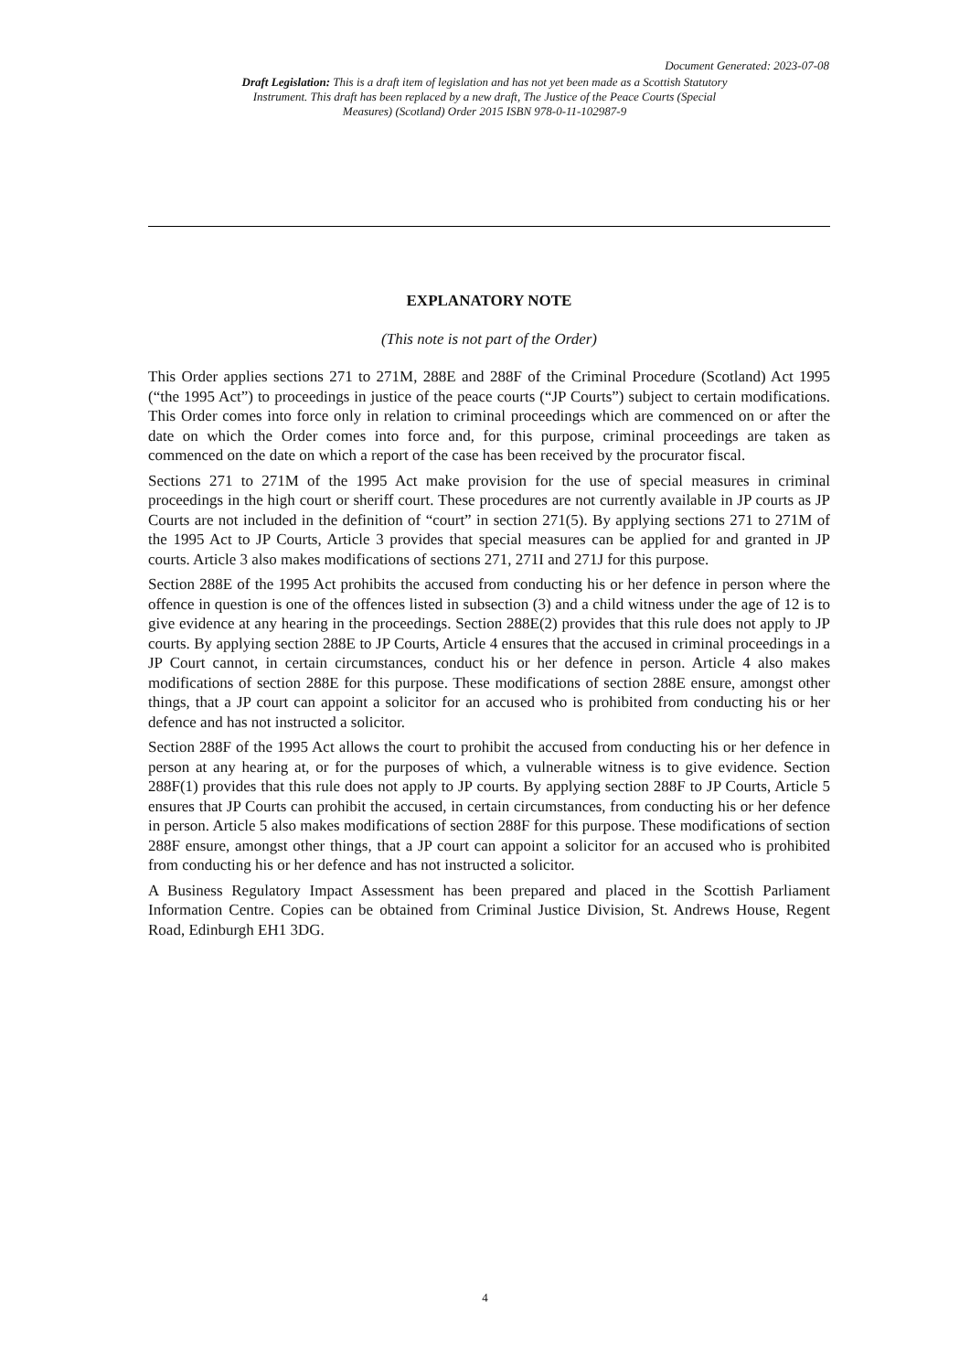Document Generated: 2023-07-08
Draft Legislation: This is a draft item of legislation and has not yet been made as a Scottish Statutory Instrument. This draft has been replaced by a new draft, The Justice of the Peace Courts (Special Measures) (Scotland) Order 2015 ISBN 978-0-11-102987-9
EXPLANATORY NOTE
(This note is not part of the Order)
This Order applies sections 271 to 271M, 288E and 288F of the Criminal Procedure (Scotland) Act 1995 (“the 1995 Act”) to proceedings in justice of the peace courts (“JP Courts”) subject to certain modifications. This Order comes into force only in relation to criminal proceedings which are commenced on or after the date on which the Order comes into force and, for this purpose, criminal proceedings are taken as commenced on the date on which a report of the case has been received by the procurator fiscal.
Sections 271 to 271M of the 1995 Act make provision for the use of special measures in criminal proceedings in the high court or sheriff court. These procedures are not currently available in JP courts as JP Courts are not included in the definition of “court” in section 271(5). By applying sections 271 to 271M of the 1995 Act to JP Courts, Article 3 provides that special measures can be applied for and granted in JP courts. Article 3 also makes modifications of sections 271, 271I and 271J for this purpose.
Section 288E of the 1995 Act prohibits the accused from conducting his or her defence in person where the offence in question is one of the offences listed in subsection (3) and a child witness under the age of 12 is to give evidence at any hearing in the proceedings. Section 288E(2) provides that this rule does not apply to JP courts. By applying section 288E to JP Courts, Article 4 ensures that the accused in criminal proceedings in a JP Court cannot, in certain circumstances, conduct his or her defence in person. Article 4 also makes modifications of section 288E for this purpose. These modifications of section 288E ensure, amongst other things, that a JP court can appoint a solicitor for an accused who is prohibited from conducting his or her defence and has not instructed a solicitor.
Section 288F of the 1995 Act allows the court to prohibit the accused from conducting his or her defence in person at any hearing at, or for the purposes of which, a vulnerable witness is to give evidence. Section 288F(1) provides that this rule does not apply to JP courts. By applying section 288F to JP Courts, Article 5 ensures that JP Courts can prohibit the accused, in certain circumstances, from conducting his or her defence in person. Article 5 also makes modifications of section 288F for this purpose. These modifications of section 288F ensure, amongst other things, that a JP court can appoint a solicitor for an accused who is prohibited from conducting his or her defence and has not instructed a solicitor.
A Business Regulatory Impact Assessment has been prepared and placed in the Scottish Parliament Information Centre. Copies can be obtained from Criminal Justice Division, St. Andrews House, Regent Road, Edinburgh EH1 3DG.
4